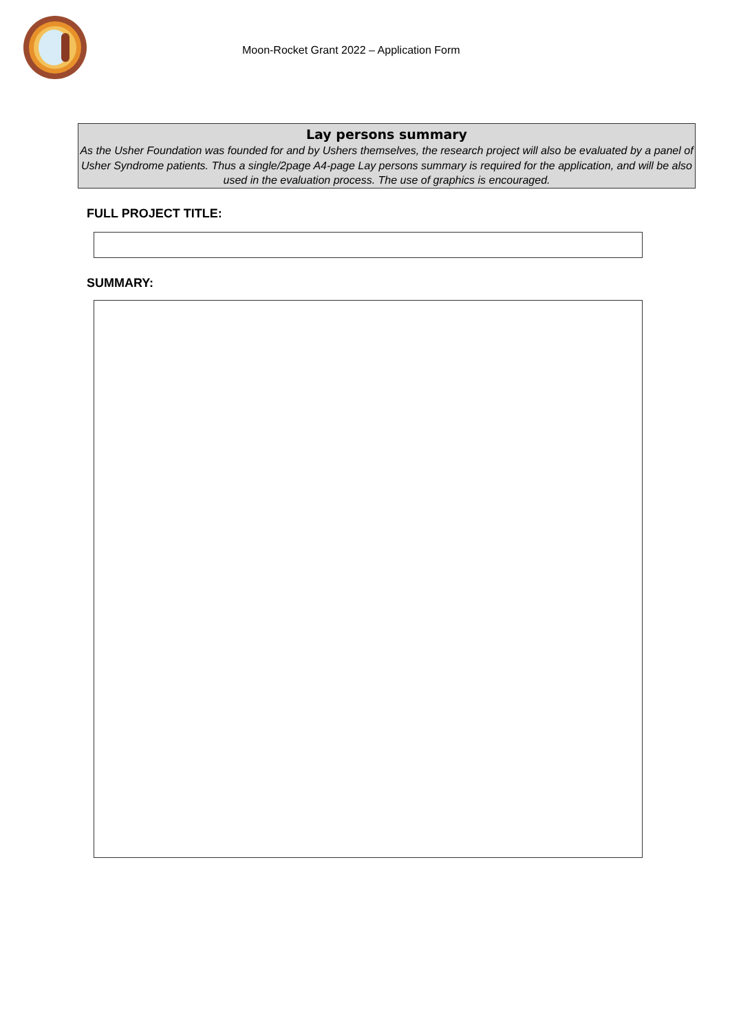Moon-Rocket Grant 2022 – Application Form
Lay persons summary
As the Usher Foundation was founded for and by Ushers themselves, the research project will also be evaluated by a panel of Usher Syndrome patients. Thus a single/2page A4-page Lay persons summary is required for the application, and will be also used in the evaluation process. The use of graphics is encouraged.
FULL PROJECT TITLE:
SUMMARY: